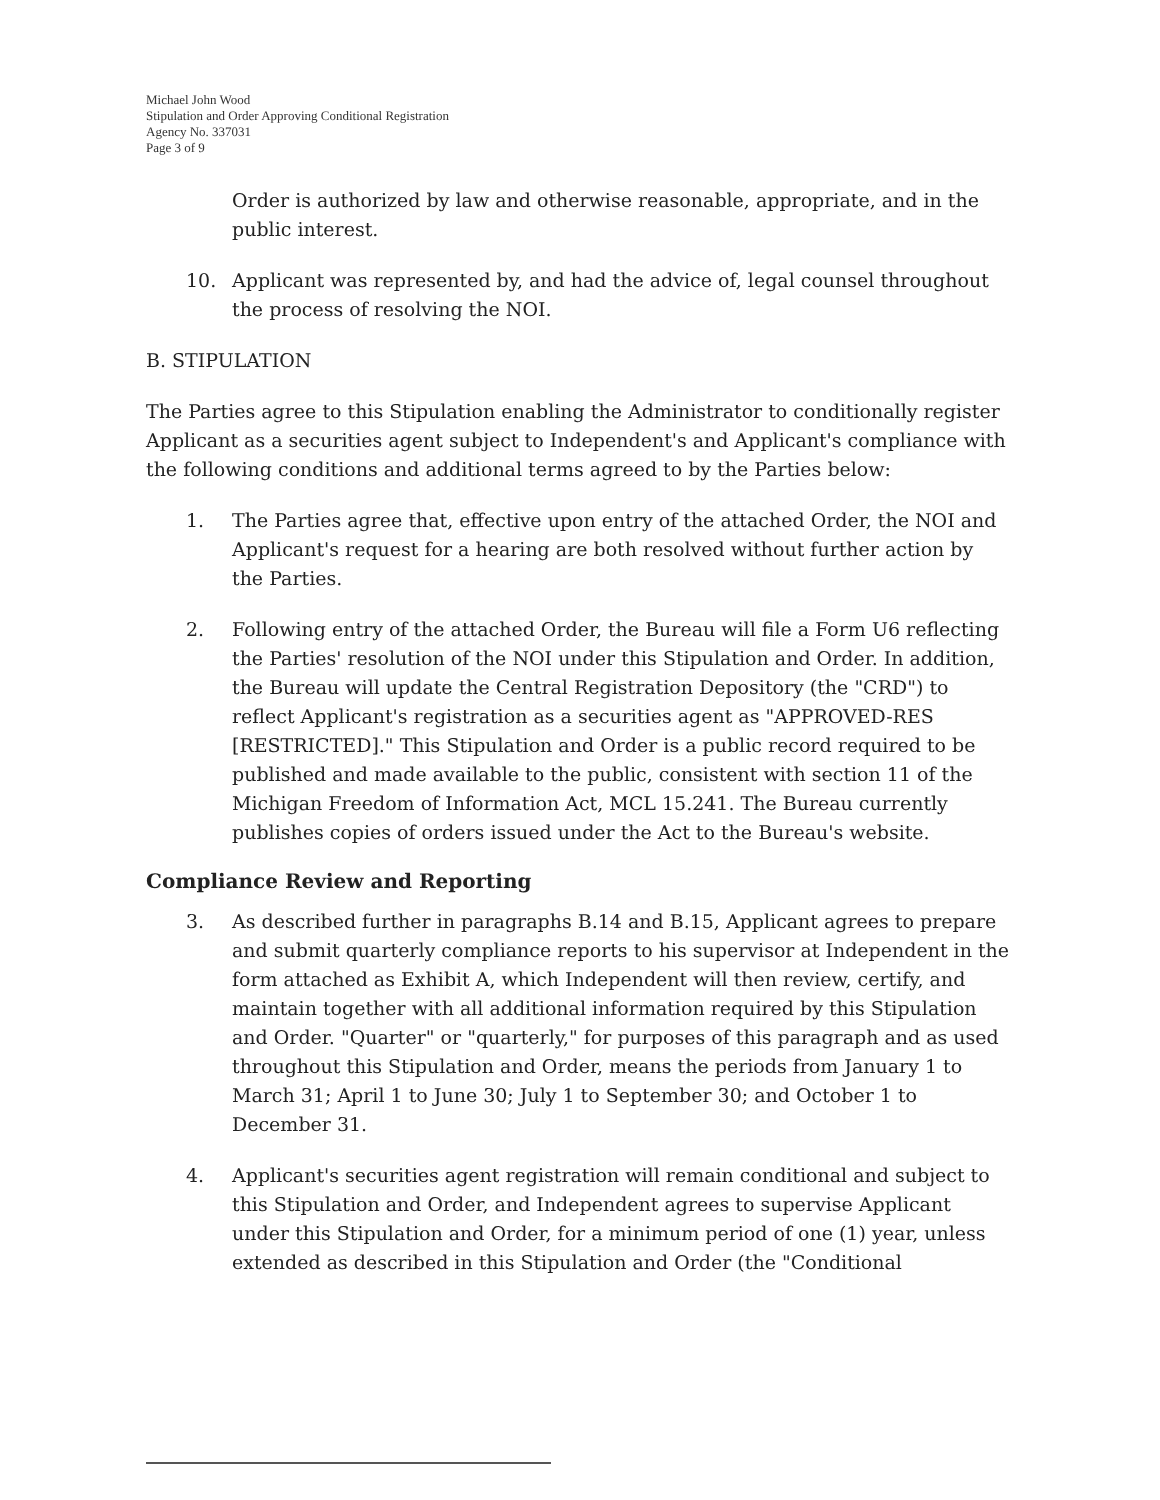Michael John Wood
Stipulation and Order Approving Conditional Registration
Agency No. 337031
Page 3 of 9
Order is authorized by law and otherwise reasonable, appropriate, and in the public interest.
10. Applicant was represented by, and had the advice of, legal counsel throughout the process of resolving the NOI.
B. STIPULATION
The Parties agree to this Stipulation enabling the Administrator to conditionally register Applicant as a securities agent subject to Independent's and Applicant's compliance with the following conditions and additional terms agreed to by the Parties below:
1. The Parties agree that, effective upon entry of the attached Order, the NOI and Applicant's request for a hearing are both resolved without further action by the Parties.
2. Following entry of the attached Order, the Bureau will file a Form U6 reflecting the Parties' resolution of the NOI under this Stipulation and Order. In addition, the Bureau will update the Central Registration Depository (the "CRD") to reflect Applicant's registration as a securities agent as "APPROVED-RES [RESTRICTED]." This Stipulation and Order is a public record required to be published and made available to the public, consistent with section 11 of the Michigan Freedom of Information Act, MCL 15.241. The Bureau currently publishes copies of orders issued under the Act to the Bureau's website.
Compliance Review and Reporting
3. As described further in paragraphs B.14 and B.15, Applicant agrees to prepare and submit quarterly compliance reports to his supervisor at Independent in the form attached as Exhibit A, which Independent will then review, certify, and maintain together with all additional information required by this Stipulation and Order. "Quarter" or "quarterly," for purposes of this paragraph and as used throughout this Stipulation and Order, means the periods from January 1 to March 31; April 1 to June 30; July 1 to September 30; and October 1 to December 31.
4. Applicant's securities agent registration will remain conditional and subject to this Stipulation and Order, and Independent agrees to supervise Applicant under this Stipulation and Order, for a minimum period of one (1) year, unless extended as described in this Stipulation and Order (the "Conditional